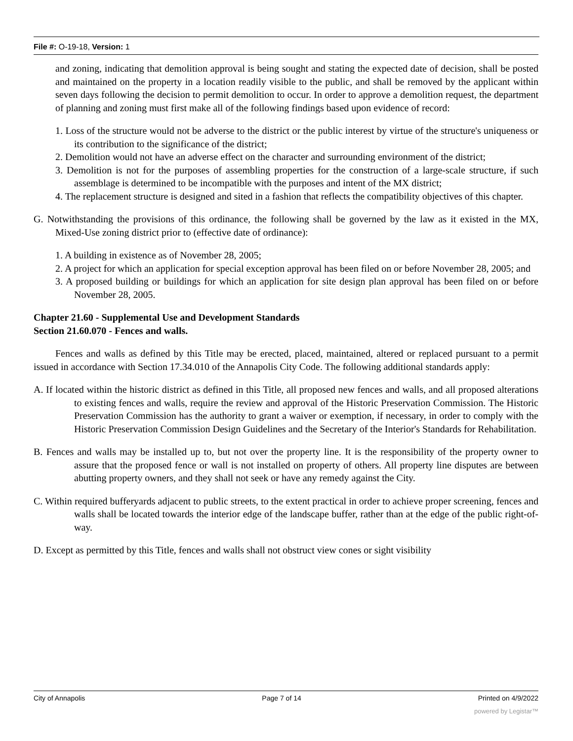File #: O-19-18, Version: 1
and zoning, indicating that demolition approval is being sought and stating the expected date of decision, shall be posted and maintained on the property in a location readily visible to the public, and shall be removed by the applicant within seven days following the decision to permit demolition to occur. In order to approve a demolition request, the department of planning and zoning must first make all of the following findings based upon evidence of record:
1. Loss of the structure would not be adverse to the district or the public interest by virtue of the structure's uniqueness or its contribution to the significance of the district;
2. Demolition would not have an adverse effect on the character and surrounding environment of the district;
3. Demolition is not for the purposes of assembling properties for the construction of a large-scale structure, if such assemblage is determined to be incompatible with the purposes and intent of the MX district;
4. The replacement structure is designed and sited in a fashion that reflects the compatibility objectives of this chapter.
G. Notwithstanding the provisions of this ordinance, the following shall be governed by the law as it existed in the MX, Mixed-Use zoning district prior to (effective date of ordinance):
1. A building in existence as of November 28, 2005;
2. A project for which an application for special exception approval has been filed on or before November 28, 2005; and
3. A proposed building or buildings for which an application for site design plan approval has been filed on or before November 28, 2005.
Chapter 21.60 - Supplemental Use and Development Standards
Section 21.60.070 - Fences and walls.
Fences and walls as defined by this Title may be erected, placed, maintained, altered or replaced pursuant to a permit issued in accordance with Section 17.34.010 of the Annapolis City Code. The following additional standards apply:
A. If located within the historic district as defined in this Title, all proposed new fences and walls, and all proposed alterations to existing fences and walls, require the review and approval of the Historic Preservation Commission. The Historic Preservation Commission has the authority to grant a waiver or exemption, if necessary, in order to comply with the Historic Preservation Commission Design Guidelines and the Secretary of the Interior's Standards for Rehabilitation.
B. Fences and walls may be installed up to, but not over the property line. It is the responsibility of the property owner to assure that the proposed fence or wall is not installed on property of others. All property line disputes are between abutting property owners, and they shall not seek or have any remedy against the City.
C. Within required bufferyards adjacent to public streets, to the extent practical in order to achieve proper screening, fences and walls shall be located towards the interior edge of the landscape buffer, rather than at the edge of the public right-of-way.
D. Except as permitted by this Title, fences and walls shall not obstruct view cones or sight visibility
City of Annapolis Page 7 of 14 Printed on 4/9/2022
powered by Legistar™